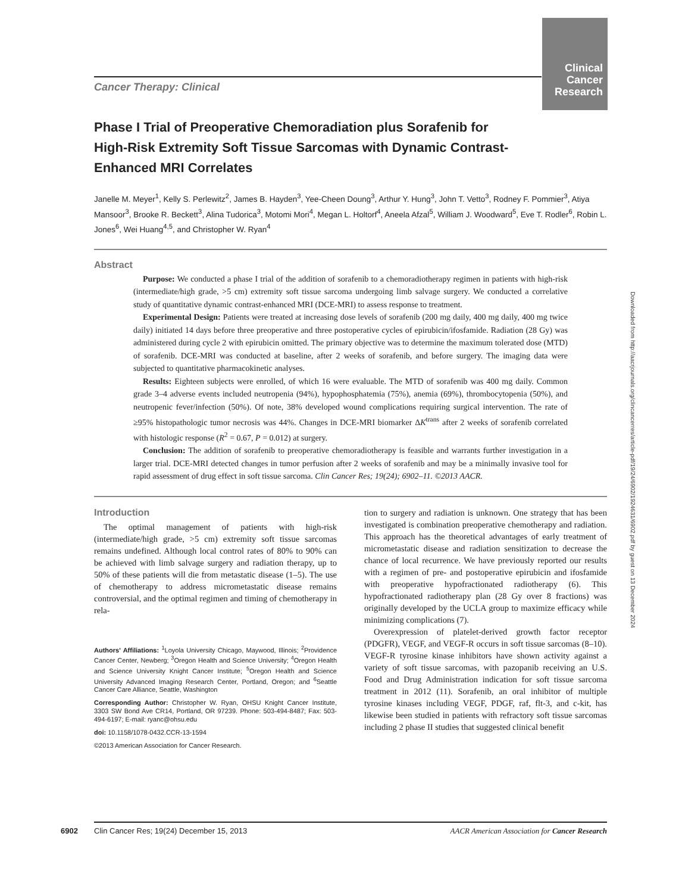Clinical Cancer Research
Downloaded from http://aacrjournals.org/clincancerres/article-pdf/19/24/6902/1924631/6902.pdf by guest on 13 December 2024
Cancer Therapy: Clinical
Phase I Trial of Preoperative Chemoradiation plus Sorafenib for High-Risk Extremity Soft Tissue Sarcomas with Dynamic Contrast-Enhanced MRI Correlates
Janelle M. Meyer<sup>1</sup>, Kelly S. Perlewitz<sup>2</sup>, James B. Hayden<sup>3</sup>, Yee-Cheen Doung<sup>3</sup>, Arthur Y. Hung<sup>3</sup>, John T. Vetto<sup>3</sup>, Rodney F. Pommier<sup>3</sup>, Atiya Mansoor<sup>3</sup>, Brooke R. Beckett<sup>3</sup>, Alina Tudorica<sup>3</sup>, Motomi Mori<sup>4</sup>, Megan L. Holtorf<sup>4</sup>, Aneela Afzal<sup>5</sup>, William J. Woodward<sup>5</sup>, Eve T. Rodler<sup>6</sup>, Robin L. Jones<sup>6</sup>, Wei Huang<sup>4,5</sup>, and Christopher W. Ryan<sup>4</sup>
Abstract
Purpose: We conducted a phase I trial of the addition of sorafenib to a chemoradiotherapy regimen in patients with high-risk (intermediate/high grade, >5 cm) extremity soft tissue sarcoma undergoing limb salvage surgery. We conducted a correlative study of quantitative dynamic contrast-enhanced MRI (DCE-MRI) to assess response to treatment.
Experimental Design: Patients were treated at increasing dose levels of sorafenib (200 mg daily, 400 mg daily, 400 mg twice daily) initiated 14 days before three preoperative and three postoperative cycles of epirubicin/ifosfamide. Radiation (28 Gy) was administered during cycle 2 with epirubicin omitted. The primary objective was to determine the maximum tolerated dose (MTD) of sorafenib. DCE-MRI was conducted at baseline, after 2 weeks of sorafenib, and before surgery. The imaging data were subjected to quantitative pharmacokinetic analyses.
Results: Eighteen subjects were enrolled, of which 16 were evaluable. The MTD of sorafenib was 400 mg daily. Common grade 3–4 adverse events included neutropenia (94%), hypophosphatemia (75%), anemia (69%), thrombocytopenia (50%), and neutropenic fever/infection (50%). Of note, 38% developed wound complications requiring surgical intervention. The rate of ≥95% histopathologic tumor necrosis was 44%. Changes in DCE-MRI biomarker ΔK<sup>trans</sup> after 2 weeks of sorafenib correlated with histologic response (R<sup>2</sup> = 0.67, P = 0.012) at surgery.
Conclusion: The addition of sorafenib to preoperative chemoradiotherapy is feasible and warrants further investigation in a larger trial. DCE-MRI detected changes in tumor perfusion after 2 weeks of sorafenib and may be a minimally invasive tool for rapid assessment of drug effect in soft tissue sarcoma. Clin Cancer Res; 19(24); 6902–11. ©2013 AACR.
Introduction
The optimal management of patients with high-risk (intermediate/high grade, >5 cm) extremity soft tissue sarcomas remains undefined. Although local control rates of 80% to 90% can be achieved with limb salvage surgery and radiation therapy, up to 50% of these patients will die from metastatic disease (1–5). The use of chemotherapy to address micrometastatic disease remains controversial, and the optimal regimen and timing of chemotherapy in rela-
Authors' Affiliations: <sup>1</sup>Loyola University Chicago, Maywood, Illinois; <sup>2</sup>Providence Cancer Center, Newberg; <sup>3</sup>Oregon Health and Science University; <sup>4</sup>Oregon Health and Science University Knight Cancer Institute; <sup>5</sup>Oregon Health and Science University Advanced Imaging Research Center, Portland, Oregon; and <sup>6</sup>Seattle Cancer Care Alliance, Seattle, Washington
Corresponding Author: Christopher W. Ryan, OHSU Knight Cancer Institute, 3303 SW Bond Ave CR14, Portland, OR 97239. Phone: 503-494-8487; Fax: 503-494-6197; E-mail: ryanc@ohsu.edu
doi: 10.1158/1078-0432.CCR-13-1594
©2013 American Association for Cancer Research.
tion to surgery and radiation is unknown. One strategy that has been investigated is combination preoperative chemotherapy and radiation. This approach has the theoretical advantages of early treatment of micrometastatic disease and radiation sensitization to decrease the chance of local recurrence. We have previously reported our results with a regimen of pre- and postoperative epirubicin and ifosfamide with preoperative hypofractionated radiotherapy (6). This hypofractionated radiotherapy plan (28 Gy over 8 fractions) was originally developed by the UCLA group to maximize efficacy while minimizing complications (7).
Overexpression of platelet-derived growth factor receptor (PDGFR), VEGF, and VEGF-R occurs in soft tissue sarcomas (8–10). VEGF-R tyrosine kinase inhibitors have shown activity against a variety of soft tissue sarcomas, with pazopanib receiving an U.S. Food and Drug Administration indication for soft tissue sarcoma treatment in 2012 (11). Sorafenib, an oral inhibitor of multiple tyrosine kinases including VEGF, PDGF, raf, flt-3, and c-kit, has likewise been studied in patients with refractory soft tissue sarcomas including 2 phase II studies that suggested clinical benefit
6902
Clin Cancer Res; 19(24) December 15, 2013 AACR American Association for Cancer Research